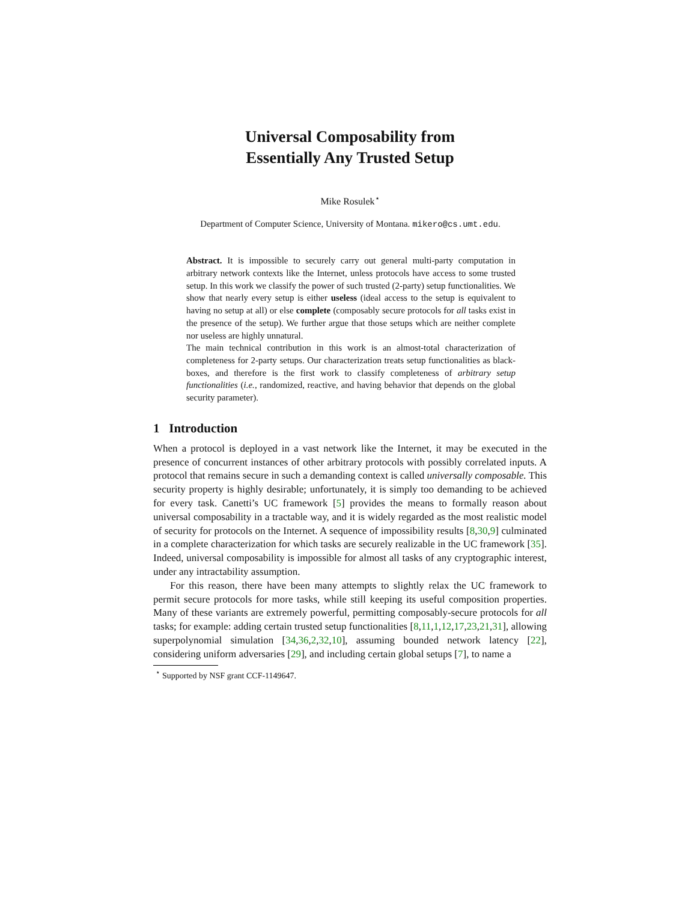Universal Composability from
Essentially Any Trusted Setup
Mike Rosulek<sup>⋆</sup>
Department of Computer Science, University of Montana. mikero@cs.umt.edu.
Abstract. It is impossible to securely carry out general multi-party computation in arbitrary network contexts like the Internet, unless protocols have access to some trusted setup. In this work we classify the power of such trusted (2-party) setup functionalities. We show that nearly every setup is either useless (ideal access to the setup is equivalent to having no setup at all) or else complete (composably secure protocols for all tasks exist in the presence of the setup). We further argue that those setups which are neither complete nor useless are highly unnatural.
The main technical contribution in this work is an almost-total characterization of completeness for 2-party setups. Our characterization treats setup functionalities as black-boxes, and therefore is the first work to classify completeness of arbitrary setup functionalities (i.e., randomized, reactive, and having behavior that depends on the global security parameter).
1 Introduction
When a protocol is deployed in a vast network like the Internet, it may be executed in the presence of concurrent instances of other arbitrary protocols with possibly correlated inputs. A protocol that remains secure in such a demanding context is called universally composable. This security property is highly desirable; unfortunately, it is simply too demanding to be achieved for every task. Canetti’s UC framework [5] provides the means to formally reason about universal composability in a tractable way, and it is widely regarded as the most realistic model of security for protocols on the Internet. A sequence of impossibility results [8,30,9] culminated in a complete characterization for which tasks are securely realizable in the UC framework [35]. Indeed, universal composability is impossible for almost all tasks of any cryptographic interest, under any intractability assumption.
For this reason, there have been many attempts to slightly relax the UC framework to permit secure protocols for more tasks, while still keeping its useful composition properties. Many of these variants are extremely powerful, permitting composably-secure protocols for all tasks; for example: adding certain trusted setup functionalities [8,11,1,12,17,23,21,31], allowing superpolynomial simulation [34,36,2,32,10], assuming bounded network latency [22], considering uniform adversaries [29], and including certain global setups [7], to name a
<sup>⋆</sup> Supported by NSF grant CCF-1149647.